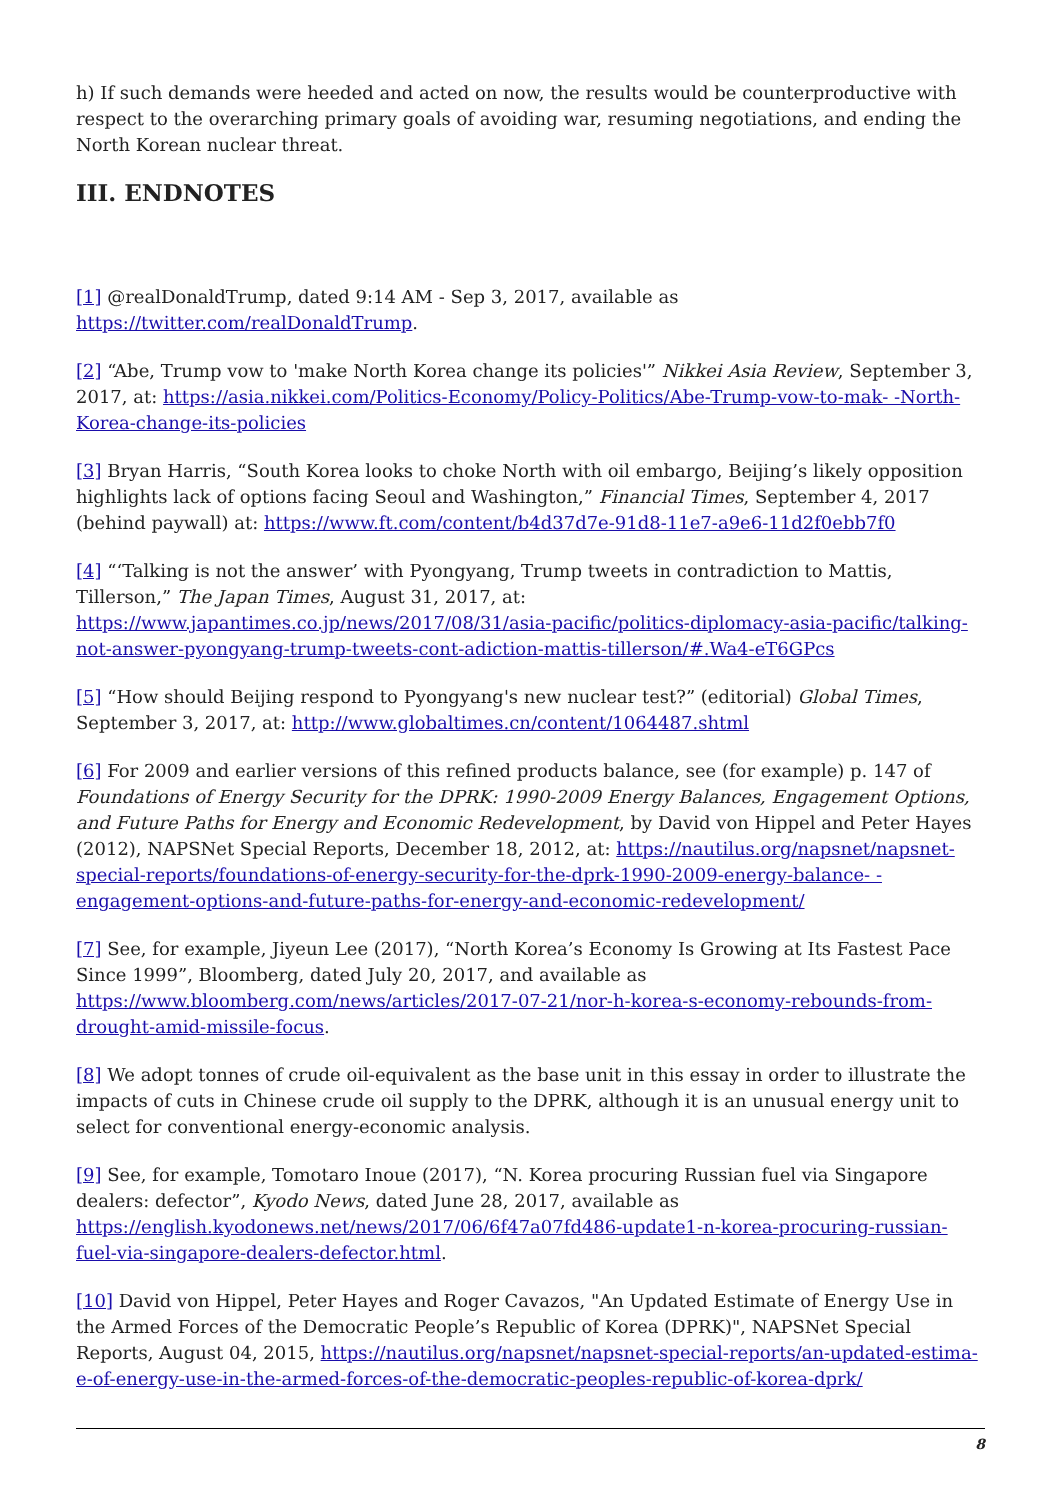h) If such demands were heeded and acted on now, the results would be counterproductive with respect to the overarching primary goals of avoiding war, resuming negotiations, and ending the North Korean nuclear threat.
III. ENDNOTES
[1] @realDonaldTrump, dated 9:14 AM - Sep 3, 2017, available as https://twitter.com/realDonaldTrump.
[2] “Abe, Trump vow to 'make North Korea change its policies'” Nikkei Asia Review, September 3, 2017, at: https://asia.nikkei.com/Politics-Economy/Policy-Politics/Abe-Trump-vow-to-mak- -North-Korea-change-its-policies
[3] Bryan Harris, “South Korea looks to choke North with oil embargo, Beijing’s likely opposition highlights lack of options facing Seoul and Washington,” Financial Times, September 4, 2017 (behind paywall) at: https://www.ft.com/content/b4d37d7e-91d8-11e7-a9e6-11d2f0ebb7f0
[4] “‘Talking is not the answer’ with Pyongyang, Trump tweets in contradiction to Mattis, Tillerson,” The Japan Times, August 31, 2017, at: https://www.japantimes.co.jp/news/2017/08/31/asia-pacific/politics-diplomacy-asia-pacific/talking-not-answer-pyongyang-trump-tweets-cont-adiction-mattis-tillerson/#.Wa4-eT6GPcs
[5] “How should Beijing respond to Pyongyang's new nuclear test?” (editorial) Global Times, September 3, 2017, at: http://www.globaltimes.cn/content/1064487.shtml
[6] For 2009 and earlier versions of this refined products balance, see (for example) p. 147 of Foundations of Energy Security for the DPRK: 1990-2009 Energy Balances, Engagement Options, and Future Paths for Energy and Economic Redevelopment, by David von Hippel and Peter Hayes (2012), NAPSNet Special Reports, December 18, 2012, at: https://nautilus.org/napsnet/napsnet-special-reports/foundations-of-energy-security-for-the-dprk-1990-2009-energy-balance- -engagement-options-and-future-paths-for-energy-and-economic-redevelopment/
[7] See, for example, Jiyeun Lee (2017), “North Korea’s Economy Is Growing at Its Fastest Pace Since 1999”, Bloomberg, dated July 20, 2017, and available as https://www.bloomberg.com/news/articles/2017-07-21/nor-h-korea-s-economy-rebounds-from-drought-amid-missile-focus.
[8] We adopt tonnes of crude oil-equivalent as the base unit in this essay in order to illustrate the impacts of cuts in Chinese crude oil supply to the DPRK, although it is an unusual energy unit to select for conventional energy-economic analysis.
[9] See, for example, Tomotaro Inoue (2017), “N. Korea procuring Russian fuel via Singapore dealers: defector”, Kyodo News, dated June 28, 2017, available as https://english.kyodonews.net/news/2017/06/6f47a07fd486-update1-n-korea-procuring-russian-fuel-via-singapore-dealers-defector.html.
[10] David von Hippel, Peter Hayes and Roger Cavazos, "An Updated Estimate of Energy Use in the Armed Forces of the Democratic People’s Republic of Korea (DPRK)", NAPSNet Special Reports, August 04, 2015, https://nautilus.org/napsnet/napsnet-special-reports/an-updated-estima-e-of-energy-use-in-the-armed-forces-of-the-democratic-peoples-republic-of-korea-dprk/
8